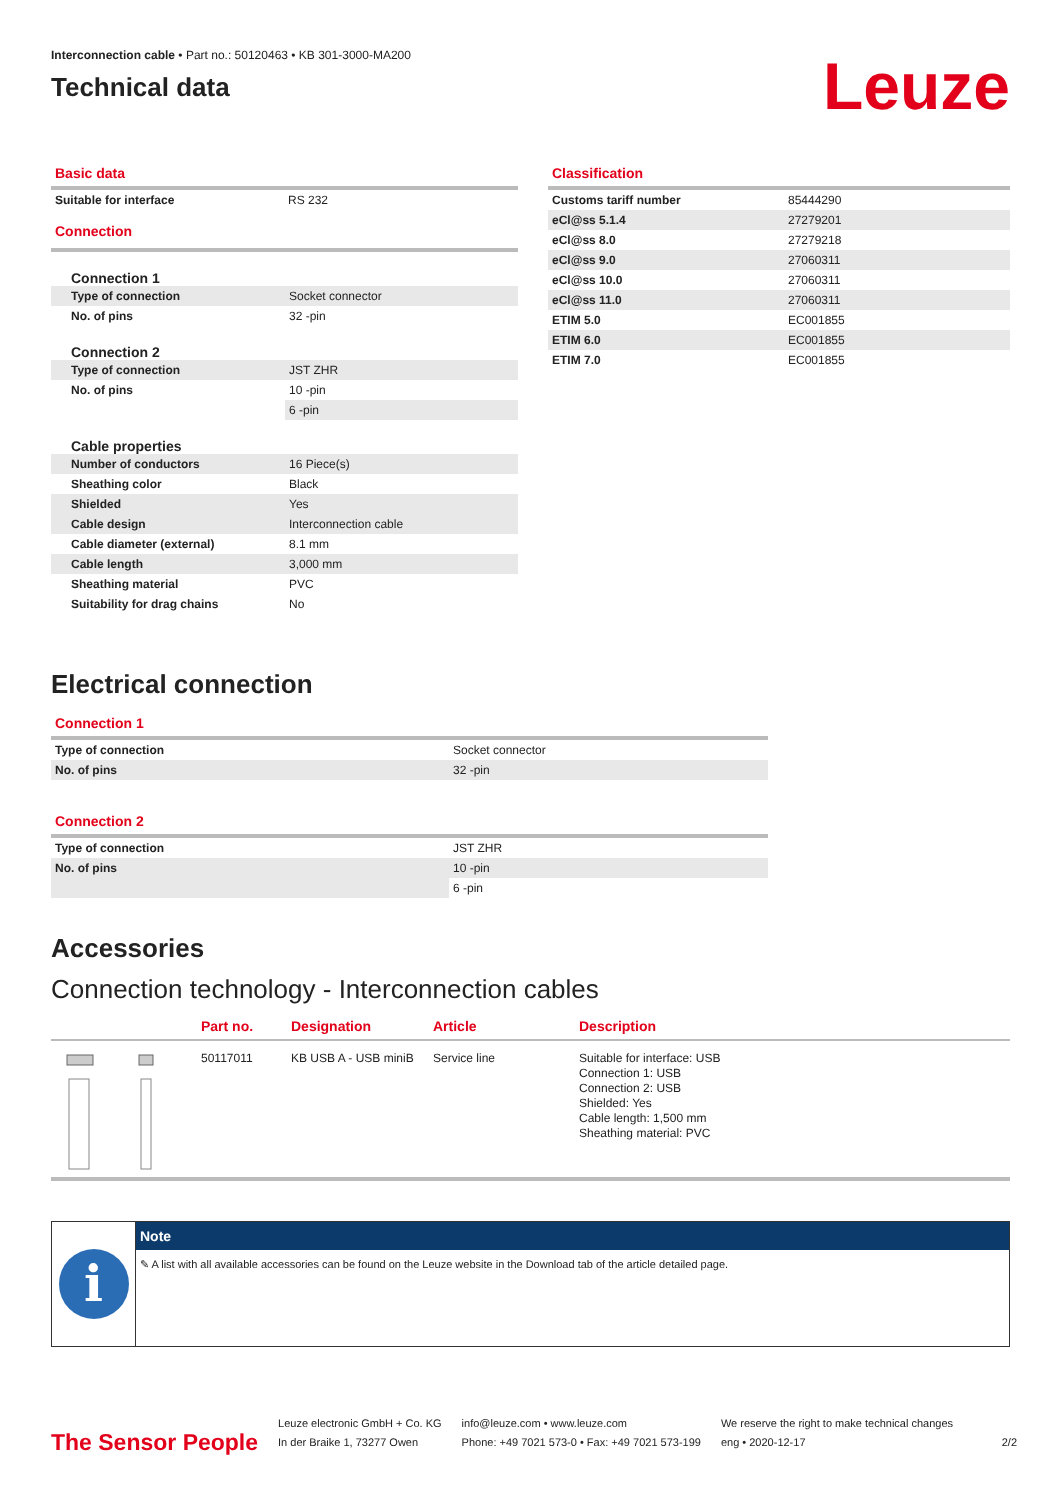Interconnection cable • Part no.: 50120463 • KB 301-3000-MA200
Technical data
Leuze
Basic data
| Suitable for interface | RS 232 |
Connection
| Connection 1 | |
| Type of connection | Socket connector |
| No. of pins | 32 -pin |
| Connection 2 | |
| Type of connection | JST ZHR |
| No. of pins | 10 -pin |
| | 6 -pin |
| Cable properties | |
| Number of conductors | 16 Piece(s) |
| Sheathing color | Black |
| Shielded | Yes |
| Cable design | Interconnection cable |
| Cable diameter (external) | 8.1 mm |
| Cable length | 3,000 mm |
| Sheathing material | PVC |
| Suitability for drag chains | No |
Classification
| Customs tariff number | 85444290 |
| eCl@ss 5.1.4 | 27279201 |
| eCl@ss 8.0 | 27279218 |
| eCl@ss 9.0 | 27060311 |
| eCl@ss 10.0 | 27060311 |
| eCl@ss 11.0 | 27060311 |
| ETIM 5.0 | EC001855 |
| ETIM 6.0 | EC001855 |
| ETIM 7.0 | EC001855 |
Electrical connection
Connection 1
| Type of connection | Socket connector |
| No. of pins | 32 -pin |
Connection 2
| Type of connection | JST ZHR |
| No. of pins | 10 -pin |
| | 6 -pin |
Accessories
Connection technology - Interconnection cables
| | Part no. | Designation | Article | Description |
| | 50117011 | KB USB A - USB miniB | Service line | Suitable for interface: USB Connection 1: USB Connection 2: USB Shielded: Yes Cable length: 1,500 mm Sheathing material: PVC |
i
Note
✎ A list with all available accessories can be found on the Leuze website in the Download tab of the article detailed page.
The Sensor People
Leuze electronic GmbH + Co. KG
In der Braike 1, 73277 Owen
info@leuze.com • www.leuze.com
Phone: +49 7021 573-0 • Fax: +49 7021 573-199
We reserve the right to make technical changes
eng • 2020-12-17
2/2